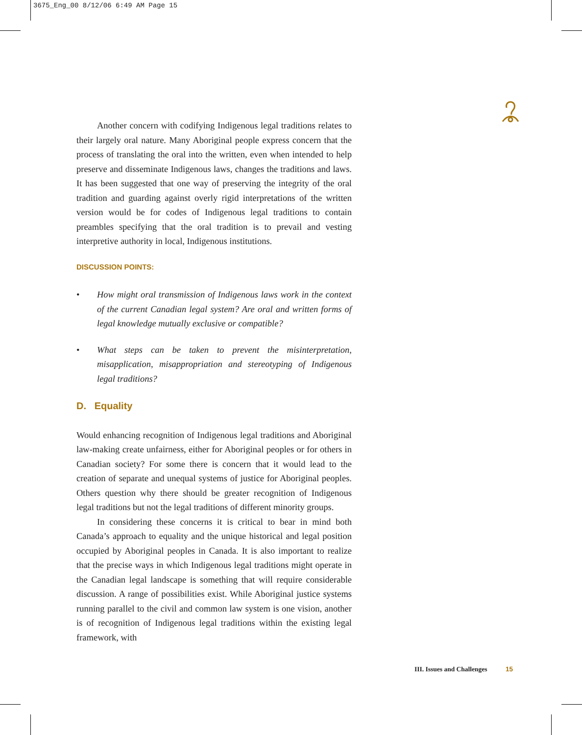3675_Eng_00 8/12/06 6:49 AM Page 15
Another concern with codifying Indigenous legal traditions relates to their largely oral nature. Many Aboriginal people express concern that the process of translating the oral into the written, even when intended to help preserve and disseminate Indigenous laws, changes the traditions and laws. It has been suggested that one way of preserving the integrity of the oral tradition and guarding against overly rigid interpretations of the written version would be for codes of Indigenous legal traditions to contain preambles specifying that the oral tradition is to prevail and vesting interpretive authority in local, Indigenous institutions.
DISCUSSION POINTS:
• How might oral transmission of Indigenous laws work in the context of the current Canadian legal system? Are oral and written forms of legal knowledge mutually exclusive or compatible?
• What steps can be taken to prevent the misinterpretation, misapplication, misappropriation and stereotyping of Indigenous legal traditions?
D. Equality
Would enhancing recognition of Indigenous legal traditions and Aboriginal law-making create unfairness, either for Aboriginal peoples or for others in Canadian society? For some there is concern that it would lead to the creation of separate and unequal systems of justice for Aboriginal peoples. Others question why there should be greater recognition of Indigenous legal traditions but not the legal traditions of different minority groups.
In considering these concerns it is critical to bear in mind both Canada’s approach to equality and the unique historical and legal position occupied by Aboriginal peoples in Canada. It is also important to realize that the precise ways in which Indigenous legal traditions might operate in the Canadian legal landscape is something that will require considerable discussion. A range of possibilities exist. While Aboriginal justice systems running parallel to the civil and common law system is one vision, another is of recognition of Indigenous legal traditions within the existing legal framework, with
III. Issues and Challenges 15